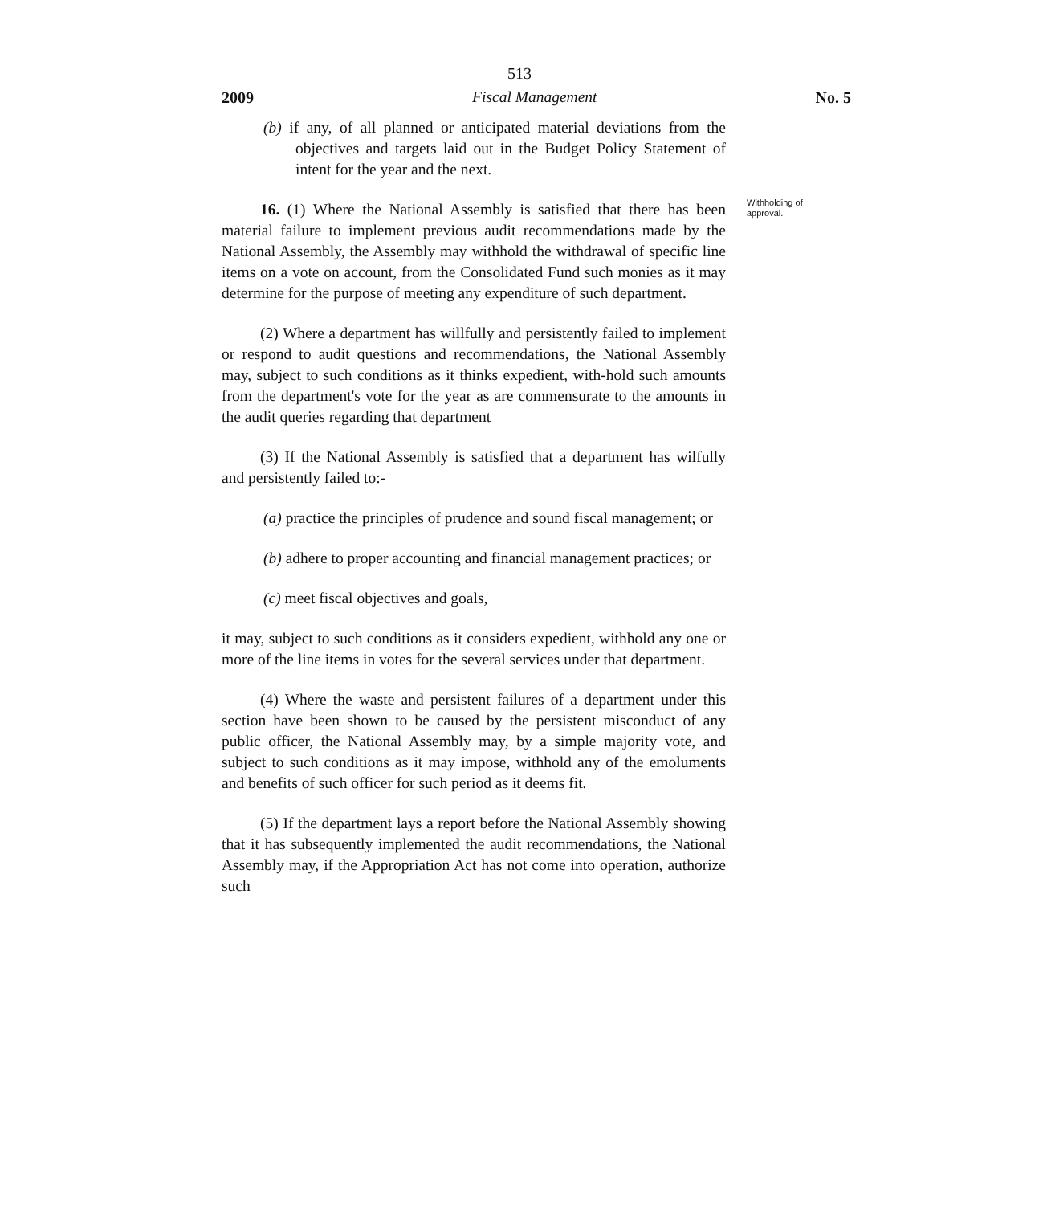513
2009 Fiscal Management No. 5
(b) if any, of all planned or anticipated material deviations from the objectives and targets laid out in the Budget Policy Statement of intent for the year and the next.
16. (1) Where the National Assembly is satisfied that there has been material failure to implement previous audit recommendations made by the National Assembly, the Assembly may withhold the withdrawal of specific line items on a vote on account, from the Consolidated Fund such monies as it may determine for the purpose of meeting any expenditure of such department.
(2) Where a department has willfully and persistently failed to implement or respond to audit questions and recommendations, the National Assembly may, subject to such conditions as it thinks expedient, with-hold such amounts from the department's vote for the year as are commensurate to the amounts in the audit queries regarding that department
(3) If the National Assembly is satisfied that a department has wilfully and persistently failed to:-
(a) practice the principles of prudence and sound fiscal management; or
(b) adhere to proper accounting and financial management practices; or
(c) meet fiscal objectives and goals,
it may, subject to such conditions as it considers expedient, withhold any one or more of the line items in votes for the several services under that department.
(4) Where the waste and persistent failures of a department under this section have been shown to be caused by the persistent misconduct of any public officer, the National Assembly may, by a simple majority vote, and subject to such conditions as it may impose, withhold any of the emoluments and benefits of such officer for such period as it deems fit.
(5) If the department lays a report before the National Assembly showing that it has subsequently implemented the audit recommendations, the National Assembly may, if the Appropriation Act has not come into operation, authorize such
Withholding of approval.